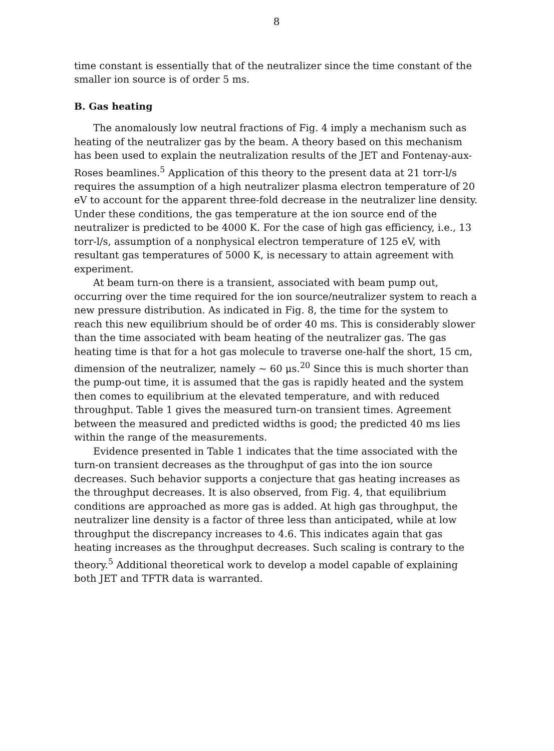8
time constant is essentially that of the neutralizer since the time constant of the smaller ion source is of order 5 ms.
B. Gas heating
The anomalously low neutral fractions of Fig. 4 imply a mechanism such as heating of the neutralizer gas by the beam. A theory based on this mechanism has been used to explain the neutralization results of the JET and Fontenay-aux-Roses beamlines.<sup>5</sup> Application of this theory to the present data at 21 torr-l/s requires the assumption of a high neutralizer plasma electron temperature of 20 eV to account for the apparent three-fold decrease in the neutralizer line density. Under these conditions, the gas temperature at the ion source end of the neutralizer is predicted to be 4000 K. For the case of high gas efficiency, i.e., 13 torr-l/s, assumption of a nonphysical electron temperature of 125 eV, with resultant gas temperatures of 5000 K, is necessary to attain agreement with experiment.
At beam turn-on there is a transient, associated with beam pump out, occurring over the time required for the ion source/neutralizer system to reach a new pressure distribution. As indicated in Fig. 8, the time for the system to reach this new equilibrium should be of order 40 ms. This is considerably slower than the time associated with beam heating of the neutralizer gas. The gas heating time is that for a hot gas molecule to traverse one-half the short, 15 cm, dimension of the neutralizer, namely ~ 60 μs.<sup>20</sup> Since this is much shorter than the pump-out time, it is assumed that the gas is rapidly heated and the system then comes to equilibrium at the elevated temperature, and with reduced throughput. Table 1 gives the measured turn-on transient times. Agreement between the measured and predicted widths is good; the predicted 40 ms lies within the range of the measurements.
Evidence presented in Table 1 indicates that the time associated with the turn-on transient decreases as the throughput of gas into the ion source decreases. Such behavior supports a conjecture that gas heating increases as the throughput decreases. It is also observed, from Fig. 4, that equilibrium conditions are approached as more gas is added. At high gas throughput, the neutralizer line density is a factor of three less than anticipated, while at low throughput the discrepancy increases to 4.6. This indicates again that gas heating increases as the throughput decreases. Such scaling is contrary to the theory.<sup>5</sup> Additional theoretical work to develop a model capable of explaining both JET and TFTR data is warranted.